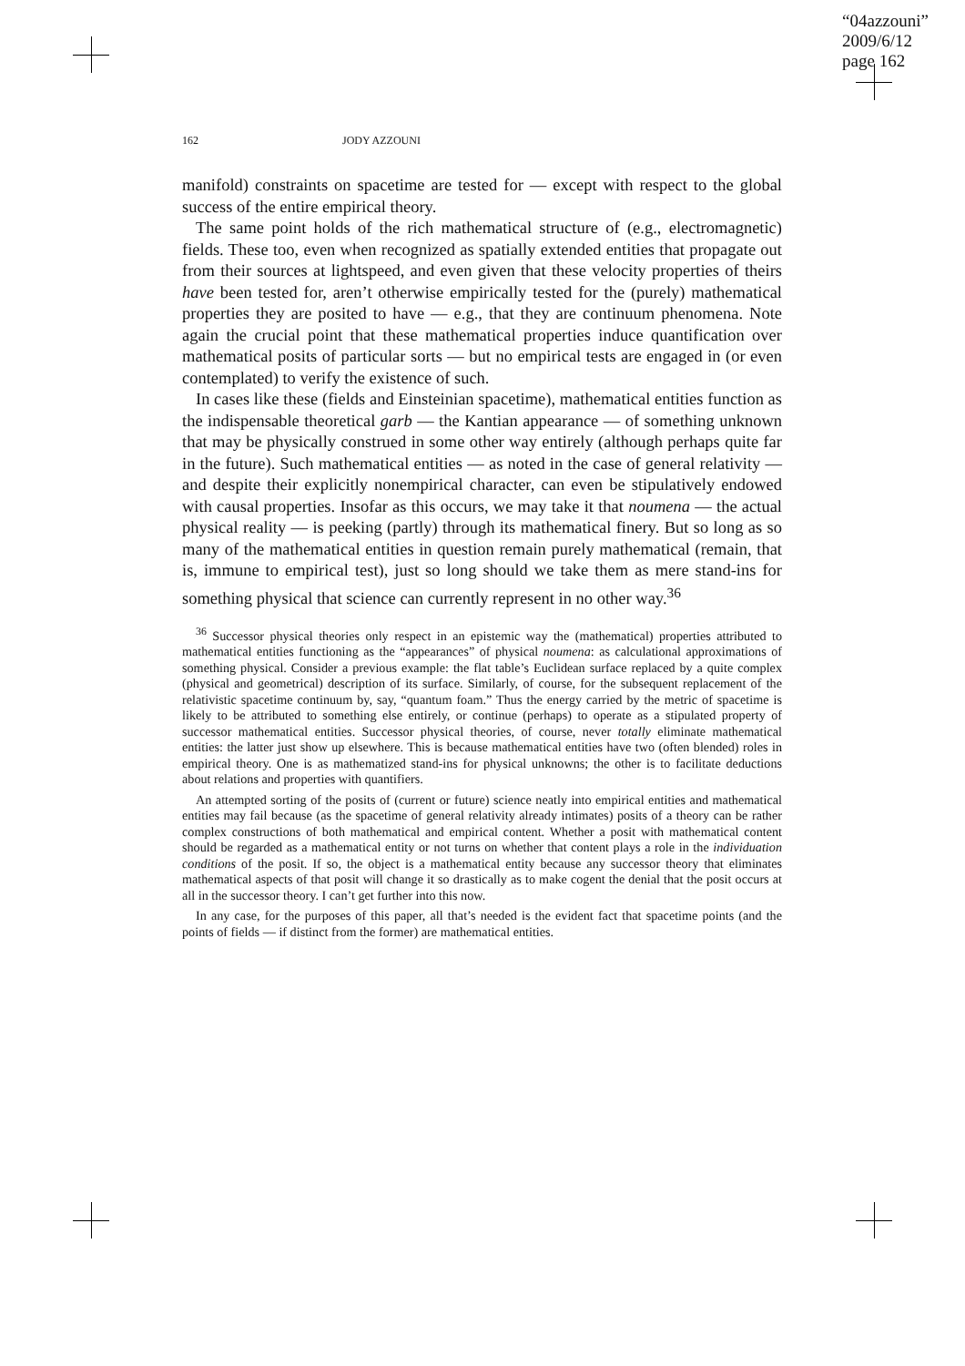“04azzouni”
2009/6/12
page 162
162 JODY AZZOUNI
manifold) constraints on spacetime are tested for — except with respect to the global success of the entire empirical theory.
The same point holds of the rich mathematical structure of (e.g., electromagnetic) fields. These too, even when recognized as spatially extended entities that propagate out from their sources at lightspeed, and even given that these velocity properties of theirs have been tested for, aren’t otherwise empirically tested for the (purely) mathematical properties they are posited to have — e.g., that they are continuum phenomena. Note again the crucial point that these mathematical properties induce quantification over mathematical posits of particular sorts — but no empirical tests are engaged in (or even contemplated) to verify the existence of such.
In cases like these (fields and Einsteinian spacetime), mathematical entities function as the indispensable theoretical garb — the Kantian appearance — of something unknown that may be physically construed in some other way entirely (although perhaps quite far in the future). Such mathematical entities — as noted in the case of general relativity — and despite their explicitly nonempirical character, can even be stipulatively endowed with causal properties. Insofar as this occurs, we may take it that noumena — the actual physical reality — is peeking (partly) through its mathematical finery. But so long as so many of the mathematical entities in question remain purely mathematical (remain, that is, immune to empirical test), just so long should we take them as mere stand-ins for something physical that science can currently represent in no other way.<sup>36</sup>
<sup>36</sup> Successor physical theories only respect in an epistemic way the (mathematical) properties attributed to mathematical entities functioning as the “appearances” of physical noumena: as calculational approximations of something physical. Consider a previous example: the flat table’s Euclidean surface replaced by a quite complex (physical and geometrical) description of its surface. Similarly, of course, for the subsequent replacement of the relativistic spacetime continuum by, say, “quantum foam.” Thus the energy carried by the metric of spacetime is likely to be attributed to something else entirely, or continue (perhaps) to operate as a stipulated property of successor mathematical entities. Successor physical theories, of course, never totally eliminate mathematical entities: the latter just show up elsewhere. This is because mathematical entities have two (often blended) roles in empirical theory. One is as mathematized stand-ins for physical unknowns; the other is to facilitate deductions about relations and properties with quantifiers.
An attempted sorting of the posits of (current or future) science neatly into empirical entities and mathematical entities may fail because (as the spacetime of general relativity already intimates) posits of a theory can be rather complex constructions of both mathematical and empirical content. Whether a posit with mathematical content should be regarded as a mathematical entity or not turns on whether that content plays a role in the individuation conditions of the posit. If so, the object is a mathematical entity because any successor theory that eliminates mathematical aspects of that posit will change it so drastically as to make cogent the denial that the posit occurs at all in the successor theory. I can’t get further into this now.
In any case, for the purposes of this paper, all that’s needed is the evident fact that spacetime points (and the points of fields — if distinct from the former) are mathematical entities.